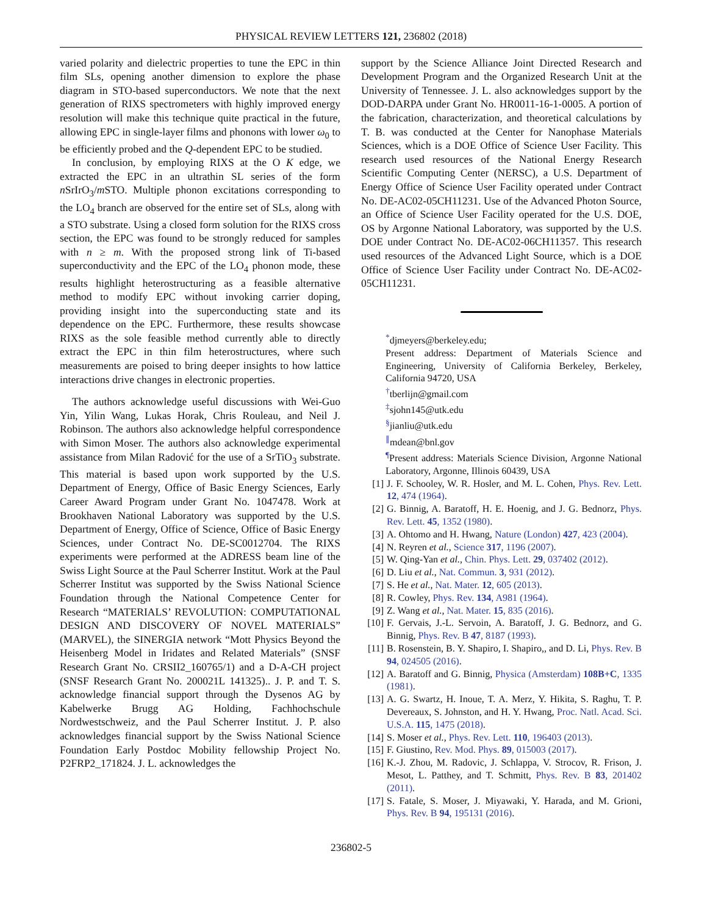PHYSICAL REVIEW LETTERS 121, 236802 (2018)
varied polarity and dielectric properties to tune the EPC in thin film SLs, opening another dimension to explore the phase diagram in STO-based superconductors. We note that the next generation of RIXS spectrometers with highly improved energy resolution will make this technique quite practical in the future, allowing EPC in single-layer films and phonons with lower ω<sub>0</sub> to be efficiently probed and the Q-dependent EPC to be studied.
In conclusion, by employing RIXS at the O K edge, we extracted the EPC in an ultrathin SL series of the form n SrIrO<sub>3</sub>/m STO. Multiple phonon excitations corresponding to the LO<sub>4</sub> branch are observed for the entire set of SLs, along with a STO substrate. Using a closed form solution for the RIXS cross section, the EPC was found to be strongly reduced for samples with n ≥ m. With the proposed strong link of Ti-based superconductivity and the EPC of the LO<sub>4</sub> phonon mode, these results highlight heterostructuring as a feasible alternative method to modify EPC without invoking carrier doping, providing insight into the superconducting state and its dependence on the EPC. Furthermore, these results showcase RIXS as the sole feasible method currently able to directly extract the EPC in thin film heterostructures, where such measurements are poised to bring deeper insights to how lattice interactions drive changes in electronic properties.
The authors acknowledge useful discussions with Wei-Guo Yin, Yilin Wang, Lukas Horak, Chris Rouleau, and Neil J. Robinson. The authors also acknowledge helpful correspondence with Simon Moser. The authors also acknowledge experimental assistance from Milan Radović for the use of a SrTiO<sub>3</sub> substrate. This material is based upon work supported by the U.S. Department of Energy, Office of Basic Energy Sciences, Early Career Award Program under Grant No. 1047478. Work at Brookhaven National Laboratory was supported by the U.S. Department of Energy, Office of Science, Office of Basic Energy Sciences, under Contract No. DE-SC0012704. The RIXS experiments were performed at the ADRESS beam line of the Swiss Light Source at the Paul Scherrer Institut. Work at the Paul Scherrer Institut was supported by the Swiss National Science Foundation through the National Competence Center for Research “MATERIALS’ REVOLUTION: COMPUTATIONAL DESIGN AND DISCOVERY OF NOVEL MATERIALS” (MARVEL), the SINERGIA network “Mott Physics Beyond the Heisenberg Model in Iridates and Related Materials” (SNSF Research Grant No. CRSII2_160765/1) and a D-A-CH project (SNSF Research Grant No. 200021L 141325).. J. P. and T. S. acknowledge financial support through the Dysenos AG by Kabelwerke Brugg AG Holding, Fachhochschule Nordwestschweiz, and the Paul Scherrer Institut. J. P. also acknowledges financial support by the Swiss National Science Foundation Early Postdoc Mobility fellowship Project No. P2FRP2_171824. J. L. acknowledges the
support by the Science Alliance Joint Directed Research and Development Program and the Organized Research Unit at the University of Tennessee. J. L. also acknowledges support by the DOD-DARPA under Grant No. HR0011-16-1-0005. A portion of the fabrication, characterization, and theoretical calculations by T. B. was conducted at the Center for Nanophase Materials Sciences, which is a DOE Office of Science User Facility. This research used resources of the National Energy Research Scientific Computing Center (NERSC), a U.S. Department of Energy Office of Science User Facility operated under Contract No. DE-AC02-05CH11231. Use of the Advanced Photon Source, an Office of Science User Facility operated for the U.S. DOE, OS by Argonne National Laboratory, was supported by the U.S. DOE under Contract No. DE-AC02-06CH11357. This research used resources of the Advanced Light Source, which is a DOE Office of Science User Facility under Contract No. DE-AC02-05CH11231.
<sup>*</sup> djmeyers@berkeley.edu;
Present address: Department of Materials Science and Engineering, University of California Berkeley, Berkeley, California 94720, USA
<sup>†</sup> tberlijn@gmail.com
<sup>‡</sup> sjohn145@utk.edu
<sup>§</sup> jianliu@utk.edu
<sup>∥</sup>mdean@bnl.gov
<sup>¶</sup> Present address: Materials Science Division, Argonne National Laboratory, Argonne, Illinois 60439, USA
[1] J. F. Schooley, W. R. Hosler, and M. L. Cohen, Phys. Rev. Lett. 12, 474 (1964).
[2] G. Binnig, A. Baratoff, H. E. Hoenig, and J. G. Bednorz, Phys. Rev. Lett. 45, 1352 (1980).
[3] A. Ohtomo and H. Hwang, Nature (London) 427, 423 (2004).
[4] N. Reyren et al., Science 317, 1196 (2007).
[5] W. Qing-Yan et al., Chin. Phys. Lett. 29, 037402 (2012).
[6] D. Liu et al., Nat. Commun. 3, 931 (2012).
[7] S. He et al., Nat. Mater. 12, 605 (2013).
[8] R. Cowley, Phys. Rev. 134, A981 (1964).
[9] Z. Wang et al., Nat. Mater. 15, 835 (2016).
[10] F. Gervais, J.-L. Servoin, A. Baratoff, J. G. Bednorz, and G. Binnig, Phys. Rev. B 47, 8187 (1993).
[11] B. Rosenstein, B. Y. Shapiro, I. Shapiro,, and D. Li, Phys. Rev. B 94, 024505 (2016).
[12] A. Baratoff and G. Binnig, Physica (Amsterdam) 108B+C, 1335 (1981).
[13] A. G. Swartz, H. Inoue, T. A. Merz, Y. Hikita, S. Raghu, T. P. Devereaux, S. Johnston, and H. Y. Hwang, Proc. Natl. Acad. Sci. U.S.A. 115, 1475 (2018).
[14] S. Moser et al., Phys. Rev. Lett. 110, 196403 (2013).
[15] F. Giustino, Rev. Mod. Phys. 89, 015003 (2017).
[16] K.-J. Zhou, M. Radovic, J. Schlappa, V. Strocov, R. Frison, J. Mesot, L. Patthey, and T. Schmitt, Phys. Rev. B 83, 201402 (2011).
[17] S. Fatale, S. Moser, J. Miyawaki, Y. Harada, and M. Grioni, Phys. Rev. B 94, 195131 (2016).
236802-5